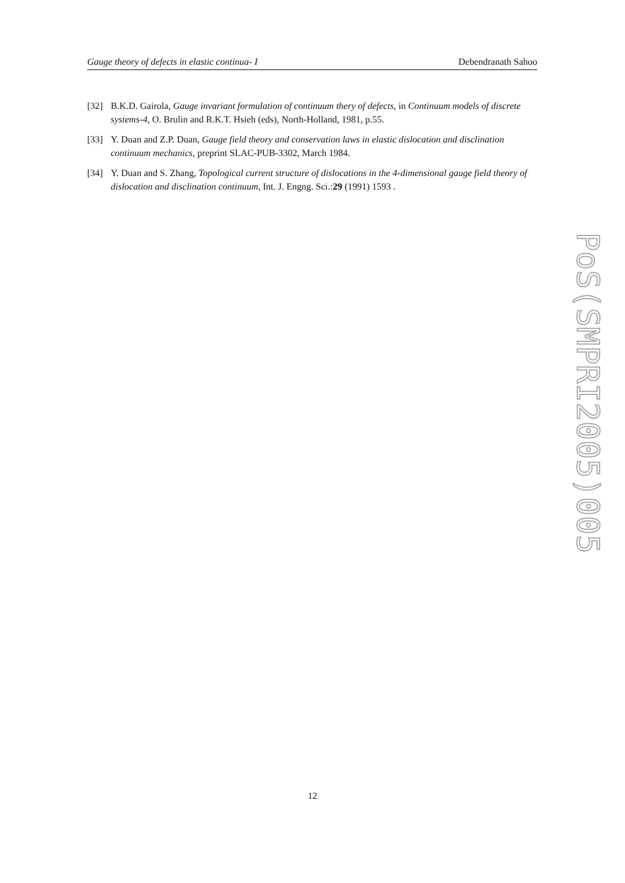Gauge theory of defects in elastic continua- I Debendranath Sahoo
[32] B.K.D. Gairola, Gauge invariant formulation of continuum thery of defects, in Continuum models of discrete systems-4, O. Brulin and R.K.T. Hsieh (eds), North-Holland, 1981, p.55.
[33] Y. Duan and Z.P. Duan, Gauge field theory and conservation laws in elastic dislocation and disclination continuum mechanics, preprint SLAC-PUB-3302, March 1984.
[34] Y. Duan and S. Zhang, Topological current structure of dislocations in the 4-dimensional gauge field theory of dislocation and disclination continuum, Int. J. Engng. Sci.:29 (1991) 1593 .
PoS(SMPRI2005)005
12